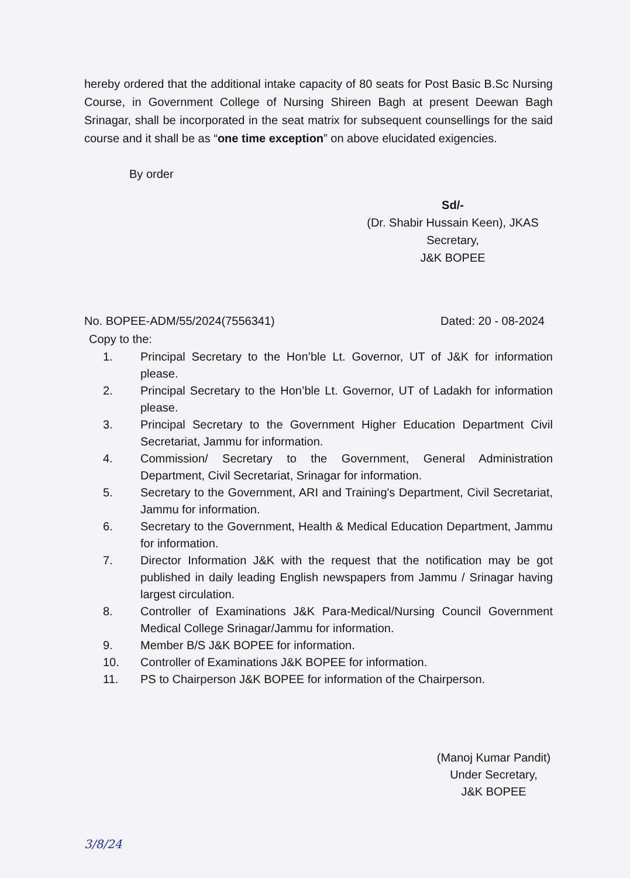hereby ordered that the additional intake capacity of 80 seats for Post Basic B.Sc Nursing Course, in Government College of Nursing Shireen Bagh at present Deewan Bagh Srinagar, shall be incorporated in the seat matrix for subsequent counsellings for the said course and it shall be as “one time exception” on above elucidated exigencies.
By order
Sd/-
(Dr. Shabir Hussain Keen), JKAS
Secretary,
J&K BOPEE
No. BOPEE-ADM/55/2024(7556341) Dated: 20 - 08-2024
Copy to the:
1. Principal Secretary to the Hon’ble Lt. Governor, UT of J&K for information please.
2. Principal Secretary to the Hon’ble Lt. Governor, UT of Ladakh for information please.
3. Principal Secretary to the Government Higher Education Department Civil Secretariat, Jammu for information.
4. Commission/ Secretary to the Government, General Administration Department, Civil Secretariat, Srinagar for information.
5. Secretary to the Government, ARI and Training's Department, Civil Secretariat, Jammu for information.
6. Secretary to the Government, Health & Medical Education Department, Jammu for information.
7. Director Information J&K with the request that the notification may be got published in daily leading English newspapers from Jammu / Srinagar having largest circulation.
8. Controller of Examinations J&K Para-Medical/Nursing Council Government Medical College Srinagar/Jammu for information.
9. Member B/S J&K BOPEE for information.
10. Controller of Examinations J&K BOPEE for information.
11. PS to Chairperson J&K BOPEE for information of the Chairperson.
(Manoj Kumar Pandit)
Under Secretary,
J&K BOPEE
3/8/24